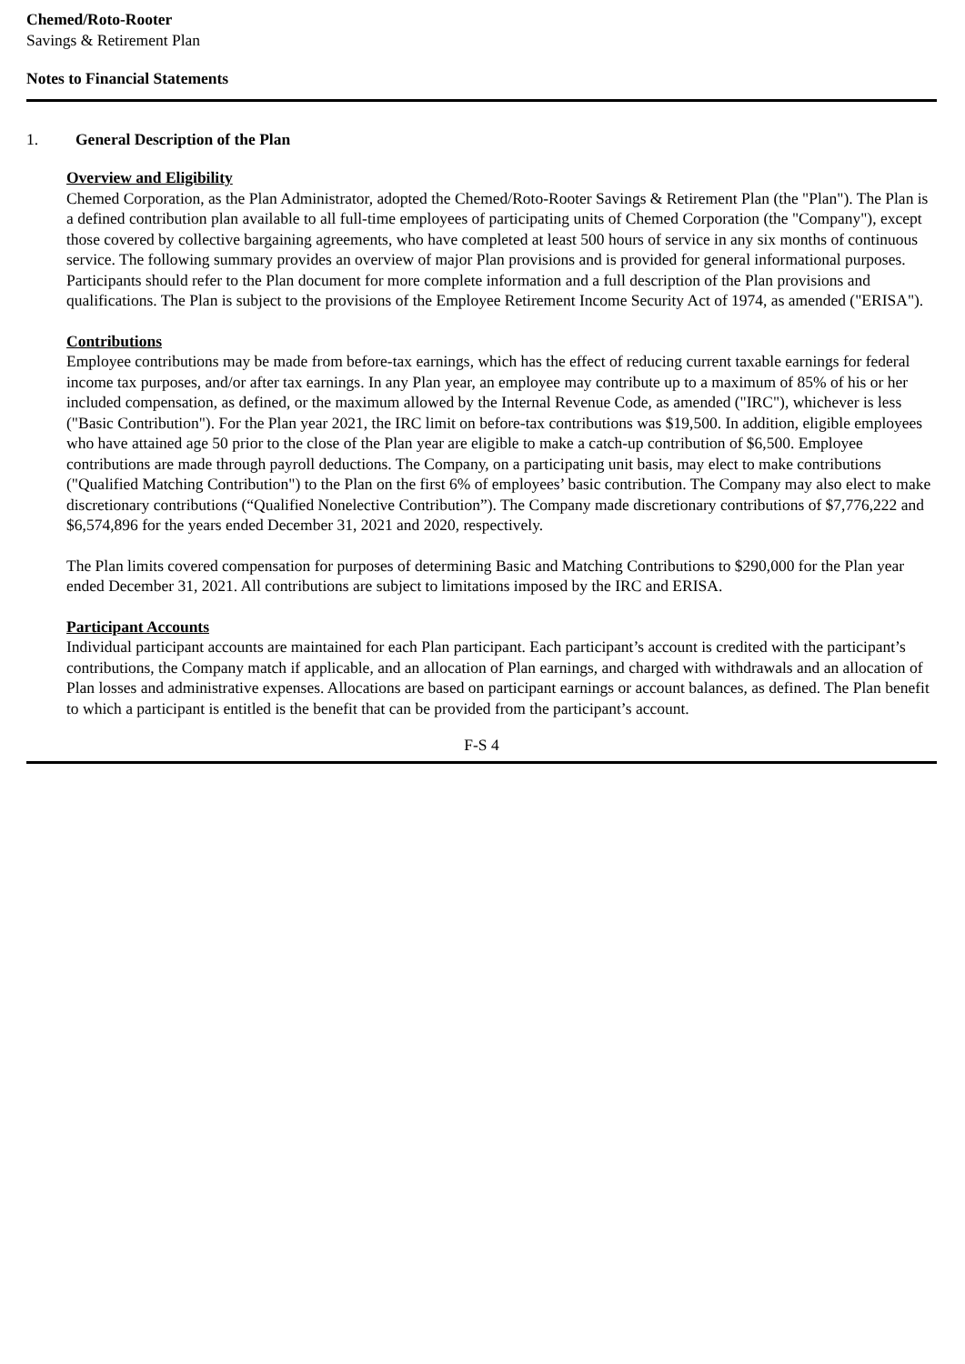Chemed/Roto-Rooter
Savings & Retirement Plan
Notes to Financial Statements
1. General Description of the Plan
Overview and Eligibility
Chemed Corporation, as the Plan Administrator, adopted the Chemed/Roto-Rooter Savings & Retirement Plan (the "Plan"). The Plan is a defined contribution plan available to all full-time employees of participating units of Chemed Corporation (the "Company"), except those covered by collective bargaining agreements, who have completed at least 500 hours of service in any six months of continuous service. The following summary provides an overview of major Plan provisions and is provided for general informational purposes. Participants should refer to the Plan document for more complete information and a full description of the Plan provisions and qualifications. The Plan is subject to the provisions of the Employee Retirement Income Security Act of 1974, as amended ("ERISA").
Contributions
Employee contributions may be made from before-tax earnings, which has the effect of reducing current taxable earnings for federal income tax purposes, and/or after tax earnings. In any Plan year, an employee may contribute up to a maximum of 85% of his or her included compensation, as defined, or the maximum allowed by the Internal Revenue Code, as amended ("IRC"), whichever is less ("Basic Contribution"). For the Plan year 2021, the IRC limit on before-tax contributions was $19,500. In addition, eligible employees who have attained age 50 prior to the close of the Plan year are eligible to make a catch-up contribution of $6,500. Employee contributions are made through payroll deductions. The Company, on a participating unit basis, may elect to make contributions ("Qualified Matching Contribution") to the Plan on the first 6% of employees’ basic contribution. The Company may also elect to make discretionary contributions (“Qualified Nonelective Contribution”). The Company made discretionary contributions of $7,776,222 and $6,574,896 for the years ended December 31, 2021 and 2020, respectively.
The Plan limits covered compensation for purposes of determining Basic and Matching Contributions to $290,000 for the Plan year ended December 31, 2021. All contributions are subject to limitations imposed by the IRC and ERISA.
Participant Accounts
Individual participant accounts are maintained for each Plan participant. Each participant’s account is credited with the participant’s contributions, the Company match if applicable, and an allocation of Plan earnings, and charged with withdrawals and an allocation of Plan losses and administrative expenses. Allocations are based on participant earnings or account balances, as defined. The Plan benefit to which a participant is entitled is the benefit that can be provided from the participant’s account.
F-S 4